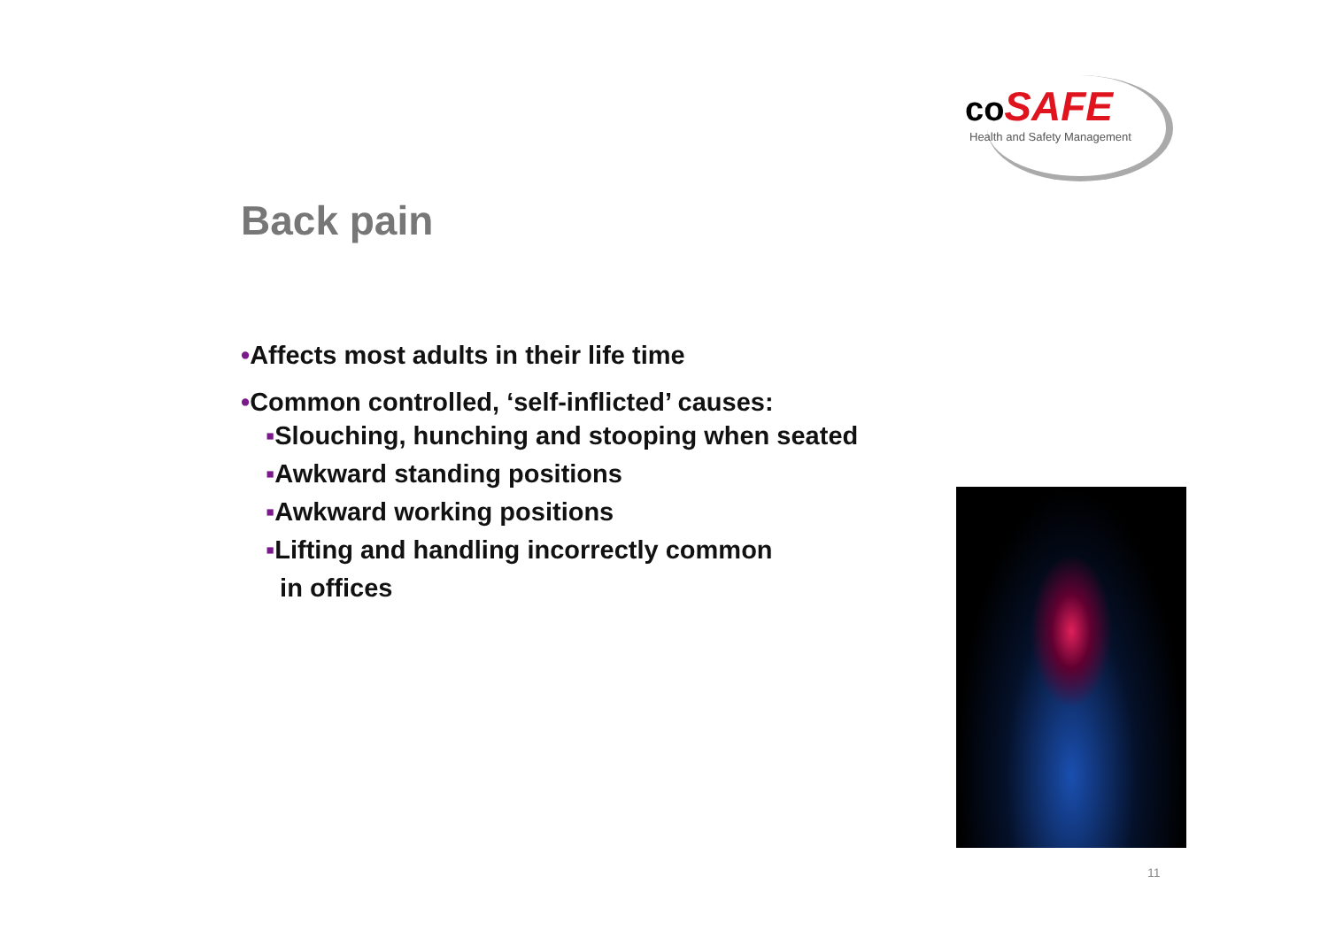coSAFE
Health and Safety Management
Back pain
•Affects most adults in their life time
•Common controlled, ‘self-inflicted’ causes:
▪Slouching, hunching and stooping when seated
▪Awkward standing positions
▪Awkward working positions
▪Lifting and handling incorrectly common
in offices
11